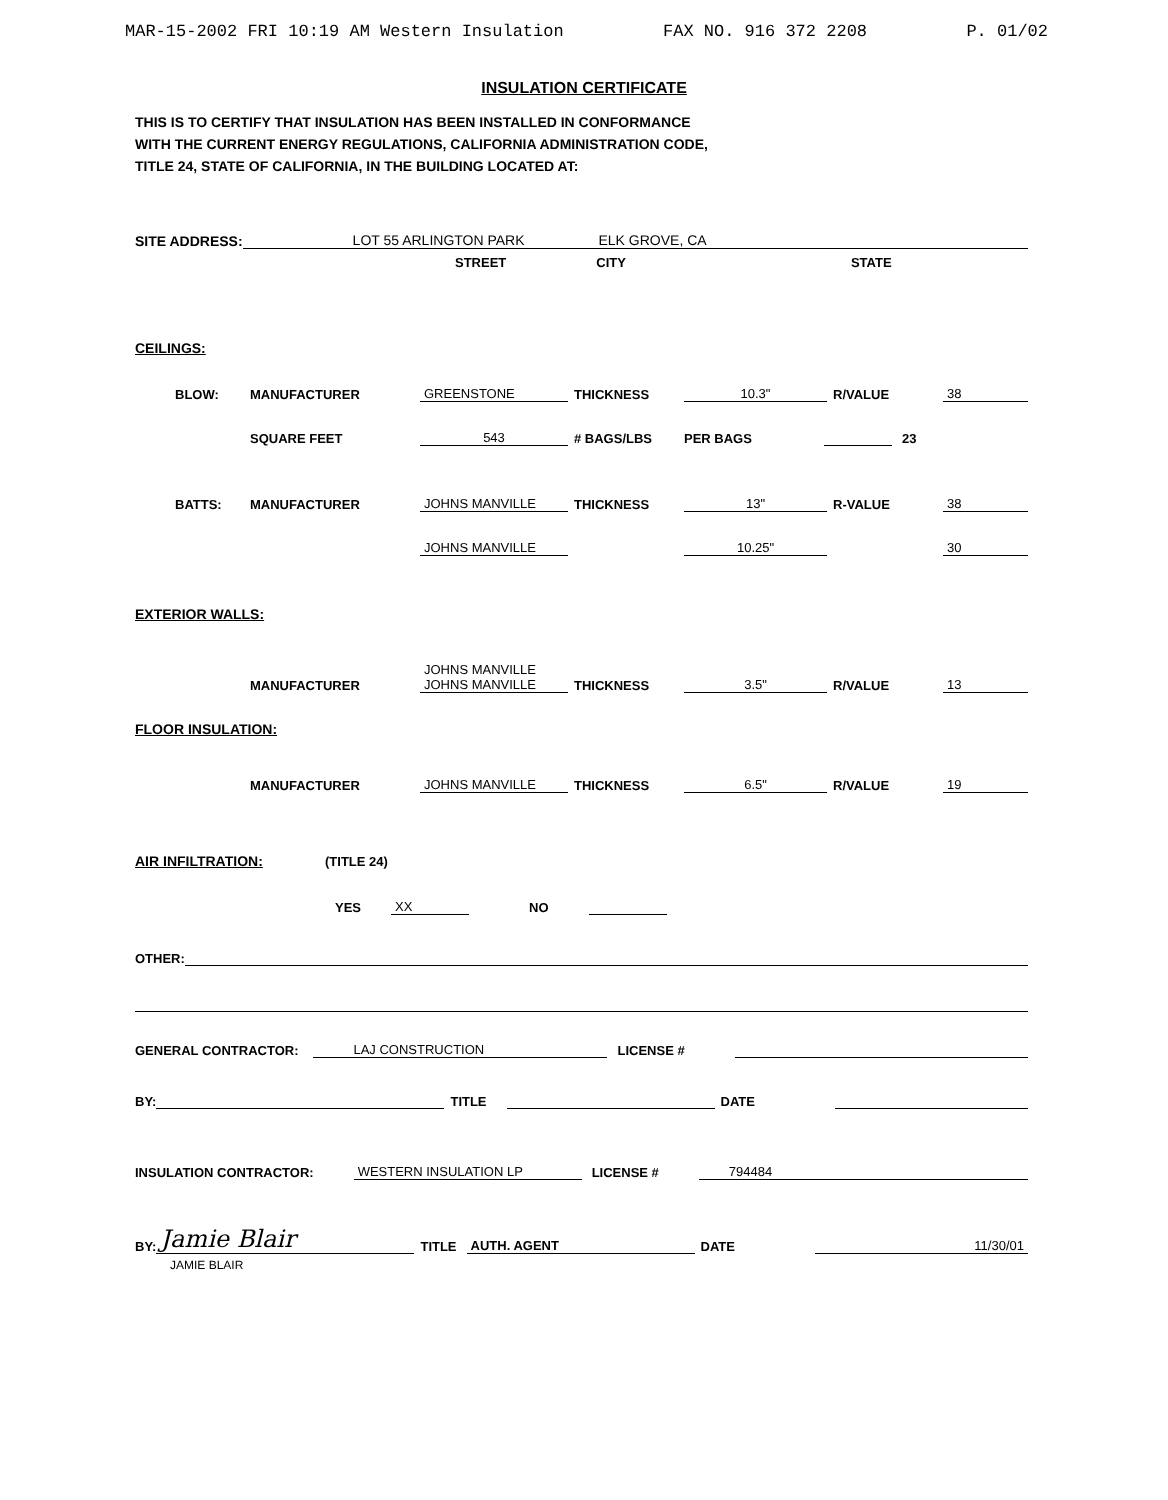MAR-15-2002 FRI 10:19 AM Western Insulation FAX NO. 916 372 2208 P. 01/02
INSULATION CERTIFICATE
THIS IS TO CERTIFY THAT INSULATION HAS BEEN INSTALLED IN CONFORMANCE
WITH THE CURRENT ENERGY REGULATIONS, CALIFORNIA ADMINISTRATION CODE,
TITLE 24, STATE OF CALIFORNIA, IN THE BUILDING LOCATED AT:
SITE ADDRESS: LOT 55 ARLINGTON PARK ELK GROVE, CA
STREET CITY STATE
CEILINGS:
BLOW: MANUFACTURER GREENSTONE THICKNESS 10.3" R/VALUE 38
SQUARE FEET 543 # BAGS/LBS PER BAGS 23
BATTS: MANUFACTURER JOHNS MANVILLE THICKNESS 13" R-VALUE 38
JOHNS MANVILLE 10.25" 30
EXTERIOR WALLS:
MANUFACTURER JOHNS MANVILLE
JOHNS MANVILLE THICKNESS 3.5" R/VALUE 13
FLOOR INSULATION:
MANUFACTURER JOHNS MANVILLE THICKNESS 6.5" R/VALUE 19
AIR INFILTRATION: (TITLE 24)
YES XX NO
OTHER:
GENERAL CONTRACTOR: LAJ CONSTRUCTION LICENSE #
BY: TITLE DATE
INSULATION CONTRACTOR: WESTERN INSULATION LP LICENSE # 794484
BY: Jamie Blair TITLE AUTH. AGENT DATE 11/30/01
JAMIE BLAIR